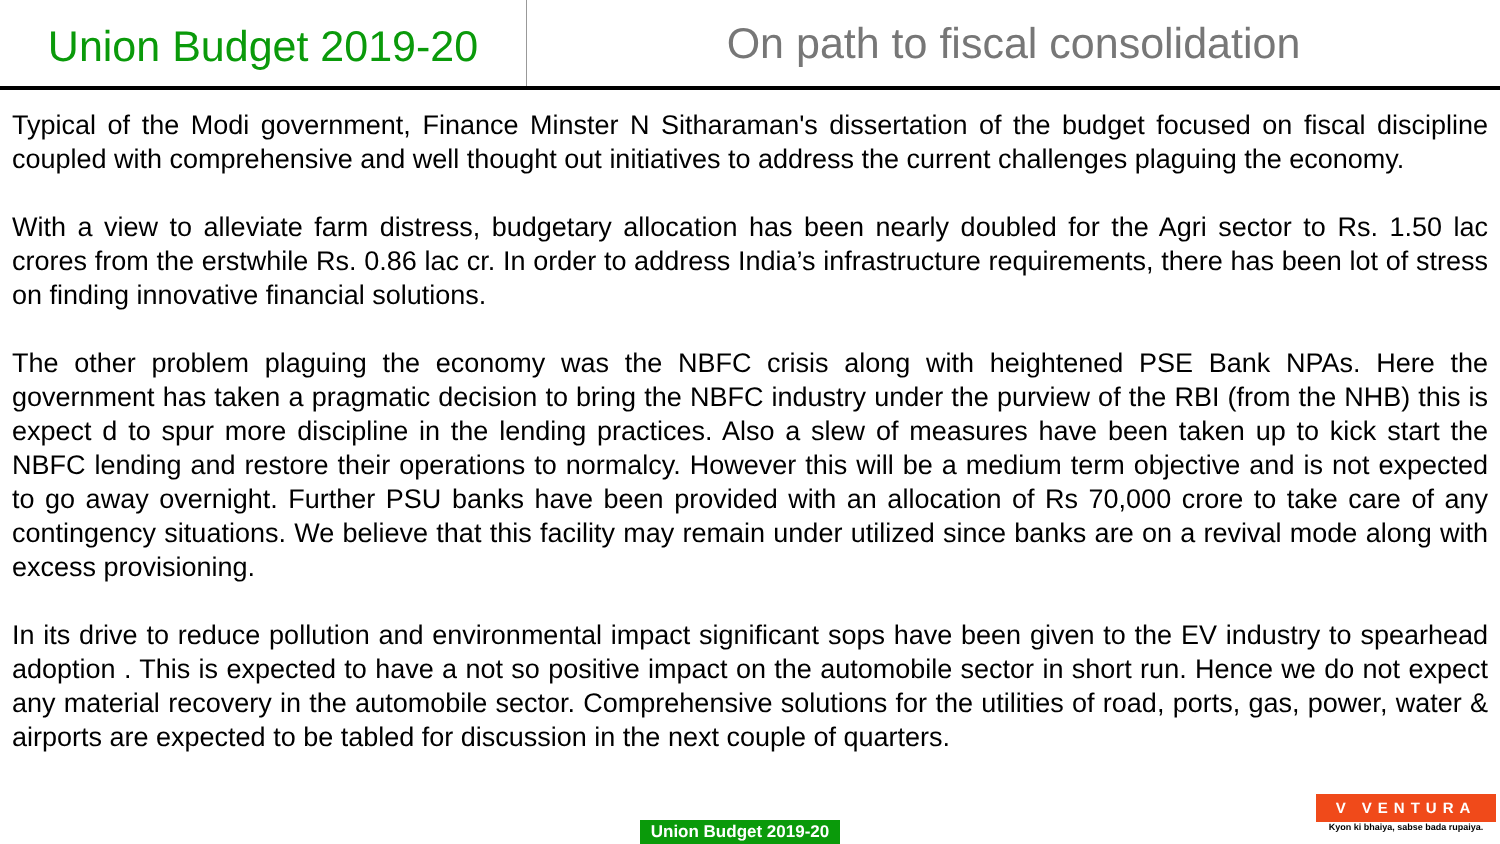Union Budget 2019-20
On path to fiscal consolidation
Typical of the Modi government, Finance Minster N Sitharaman's dissertation of the budget focused on fiscal discipline coupled with comprehensive and well thought out initiatives to address the current challenges plaguing the economy.
With a view to alleviate farm distress, budgetary allocation has been nearly doubled for the Agri sector to Rs. 1.50 lac crores from the erstwhile Rs. 0.86 lac cr. In order to address India’s infrastructure requirements, there has been lot of stress on finding innovative financial solutions.
The other problem plaguing the economy was the NBFC crisis along with heightened PSE Bank NPAs. Here the government has taken a pragmatic decision to bring the NBFC industry under the purview of the RBI (from the NHB) this is expect d to spur more discipline in the lending practices. Also a slew of measures have been taken up to kick start the NBFC lending and restore their operations to normalcy. However this will be a medium term objective and is not expected to go away overnight. Further PSU banks have been provided with an allocation of Rs 70,000 crore to take care of any contingency situations. We believe that this facility may remain under utilized since banks are on a revival mode along with excess provisioning.
In its drive to reduce pollution and environmental impact significant sops have been given to the EV industry to spearhead adoption . This is expected to have a not so positive impact on the automobile sector in short run. Hence we do not expect any material recovery in the automobile sector. Comprehensive solutions for the utilities of road, ports, gas, power, water & airports are expected to be tabled for discussion in the next couple of quarters.
Union Budget 2019-20
V VENTURA
Kyon ki bhaiya, sabse bada rupaiya.